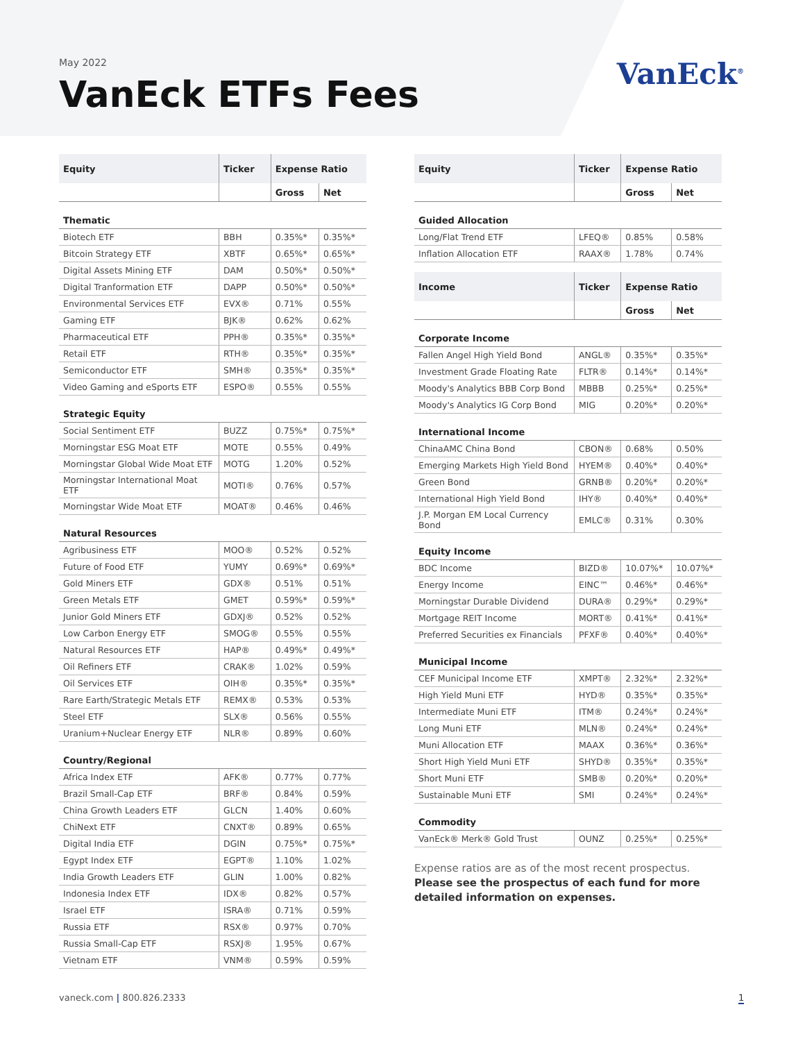May 2022
VanEck ETFs Fees
VanEck<sup>®</sup>
| Equity | Ticker | Expense Ratio | |
| --- | --- | --- | --- |
| | | Gross | Net |
| Thematic | | | |
| Biotech ETF | BBH | 0.35%* | 0.35%* |
| Bitcoin Strategy ETF | XBTF | 0.65%* | 0.65%* |
| Digital Assets Mining ETF | DAM | 0.50%* | 0.50%* |
| Digital Tranformation ETF | DAPP | 0.50%* | 0.50%* |
| Environmental Services ETF | EVX® | 0.71% | 0.55% |
| Gaming ETF | BJK® | 0.62% | 0.62% |
| Pharmaceutical ETF | PPH® | 0.35%* | 0.35%* |
| Retail ETF | RTH® | 0.35%* | 0.35%* |
| Semiconductor ETF | SMH® | 0.35%* | 0.35%* |
| Video Gaming and eSports ETF | ESPO® | 0.55% | 0.55% |
| Strategic Equity | | | |
| Social Sentiment ETF | BUZZ | 0.75%* | 0.75%* |
| Morningstar ESG Moat ETF | MOTE | 0.55% | 0.49% |
| Morningstar Global Wide Moat ETF | MOTG | 1.20% | 0.52% |
| Morningstar International Moat ETF | MOTI® | 0.76% | 0.57% |
| Morningstar Wide Moat ETF | MOAT® | 0.46% | 0.46% |
| Natural Resources | | | |
| Agribusiness ETF | MOO® | 0.52% | 0.52% |
| Future of Food ETF | YUMY | 0.69%* | 0.69%* |
| Gold Miners ETF | GDX® | 0.51% | 0.51% |
| Green Metals ETF | GMET | 0.59%* | 0.59%* |
| Junior Gold Miners ETF | GDXJ® | 0.52% | 0.52% |
| Low Carbon Energy ETF | SMOG® | 0.55% | 0.55% |
| Natural Resources ETF | HAP® | 0.49%* | 0.49%* |
| Oil Refiners ETF | CRAK® | 1.02% | 0.59% |
| Oil Services ETF | OIH® | 0.35%* | 0.35%* |
| Rare Earth/Strategic Metals ETF | REMX® | 0.53% | 0.53% |
| Steel ETF | SLX® | 0.56% | 0.55% |
| Uranium+Nuclear Energy ETF | NLR® | 0.89% | 0.60% |
| Country/Regional | | | |
| Africa Index ETF | AFK® | 0.77% | 0.77% |
| Brazil Small-Cap ETF | BRF® | 0.84% | 0.59% |
| China Growth Leaders ETF | GLCN | 1.40% | 0.60% |
| ChiNext ETF | CNXT® | 0.89% | 0.65% |
| Digital India ETF | DGIN | 0.75%* | 0.75%* |
| Egypt Index ETF | EGPT® | 1.10% | 1.02% |
| India Growth Leaders ETF | GLIN | 1.00% | 0.82% |
| Indonesia Index ETF | IDX® | 0.82% | 0.57% |
| Israel ETF | ISRA® | 0.71% | 0.59% |
| Russia ETF | RSX® | 0.97% | 0.70% |
| Russia Small-Cap ETF | RSXJ® | 1.95% | 0.67% |
| Vietnam ETF | VNM® | 0.59% | 0.59% |
| Equity | Ticker | Expense Ratio | |
| --- | --- | --- | --- |
| | | Gross | Net |
| Guided Allocation | | | |
| Long/Flat Trend ETF | LFEQ® | 0.85% | 0.58% |
| Inflation Allocation ETF | RAAX® | 1.78% | 0.74% |
| Income | Ticker | Expense Ratio | |
| | | Gross | Net |
| Corporate Income | | | |
| Fallen Angel High Yield Bond | ANGL® | 0.35%* | 0.35%* |
| Investment Grade Floating Rate | FLTR® | 0.14%* | 0.14%* |
| Moody's Analytics BBB Corp Bond | MBBB | 0.25%* | 0.25%* |
| Moody's Analytics IG Corp Bond | MIG | 0.20%* | 0.20%* |
| International Income | | | |
| ChinaAMC China Bond | CBON® | 0.68% | 0.50% |
| Emerging Markets High Yield Bond | HYEM® | 0.40%* | 0.40%* |
| Green Bond | GRNB® | 0.20%* | 0.20%* |
| International High Yield Bond | IHY® | 0.40%* | 0.40%* |
| J.P. Morgan EM Local Currency Bond | EMLC® | 0.31% | 0.30% |
| Equity Income | | | |
| BDC Income | BIZD® | 10.07%* | 10.07%* |
| Energy Income | EINC™ | 0.46%* | 0.46%* |
| Morningstar Durable Dividend | DURA® | 0.29%* | 0.29%* |
| Mortgage REIT Income | MORT® | 0.41%* | 0.41%* |
| Preferred Securities ex Financials | PFXF® | 0.40%* | 0.40%* |
| Municipal Income | | | |
| CEF Municipal Income ETF | XMPT® | 2.32%* | 2.32%* |
| High Yield Muni ETF | HYD® | 0.35%* | 0.35%* |
| Intermediate Muni ETF | ITM® | 0.24%* | 0.24%* |
| Long Muni ETF | MLN® | 0.24%* | 0.24%* |
| Muni Allocation ETF | MAAX | 0.36%* | 0.36%* |
| Short High Yield Muni ETF | SHYD® | 0.35%* | 0.35%* |
| Short Muni ETF | SMB® | 0.20%* | 0.20%* |
| Sustainable Muni ETF | SMI | 0.24%* | 0.24%* |
| Commodity | | | |
| VanEck® Merk® Gold Trust | OUNZ | 0.25%* | 0.25%* |
Expense ratios are as of the most recent prospectus. Please see the prospectus of each fund for more detailed information on expenses.
vaneck.com | 800.826.2333 1